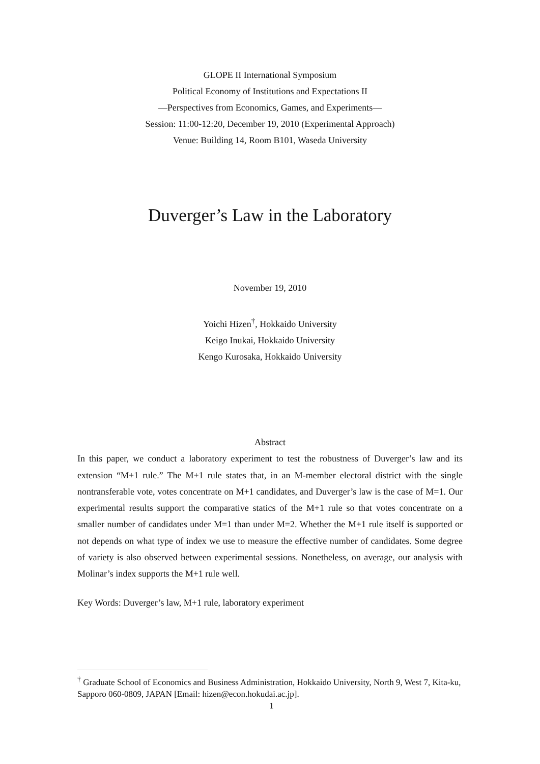GLOPE II International Symposium
Political Economy of Institutions and Expectations II
—Perspectives from Economics, Games, and Experiments—
Session: 11:00-12:20, December 19, 2010 (Experimental Approach)
Venue: Building 14, Room B101, Waseda University
Duverger’s Law in the Laboratory
November 19, 2010
Yoichi Hizen<sup>†</sup>, Hokkaido University
Keigo Inukai, Hokkaido University
Kengo Kurosaka, Hokkaido University
Abstract
In this paper, we conduct a laboratory experiment to test the robustness of Duverger’s law and its extension “M+1 rule.” The M+1 rule states that, in an M-member electoral district with the single nontransferable vote, votes concentrate on M+1 candidates, and Duverger’s law is the case of M=1. Our experimental results support the comparative statics of the M+1 rule so that votes concentrate on a smaller number of candidates under M=1 than under M=2. Whether the M+1 rule itself is supported or not depends on what type of index we use to measure the effective number of candidates. Some degree of variety is also observed between experimental sessions. Nonetheless, on average, our analysis with Molinar’s index supports the M+1 rule well.
Key Words: Duverger’s law, M+1 rule, laboratory experiment
<sup>†</sup> Graduate School of Economics and Business Administration, Hokkaido University, North 9, West 7, Kita-ku, Sapporo 060-0809, JAPAN [Email: hizen@econ.hokudai.ac.jp].
1